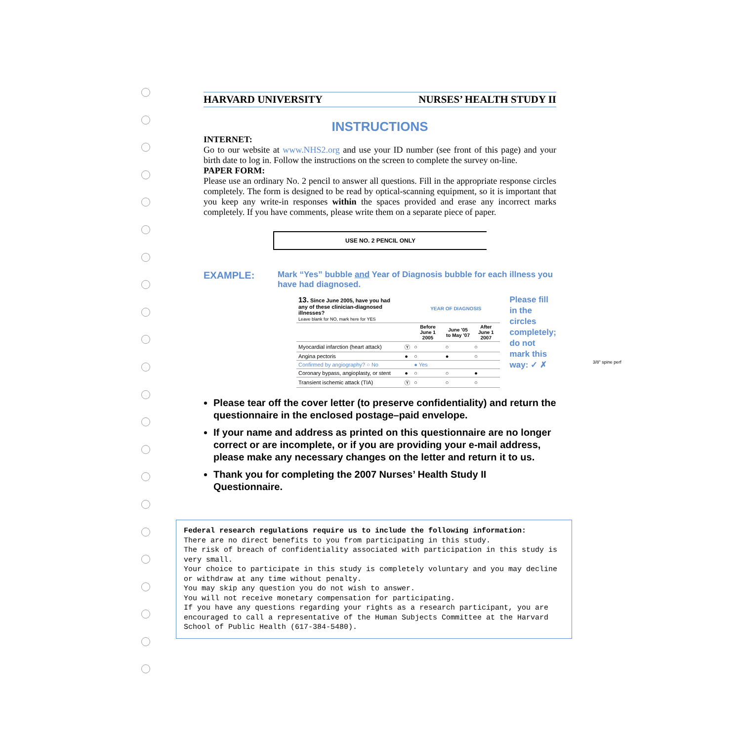HARVARD UNIVERSITY NURSES’ HEALTH STUDY II
INSTRUCTIONS
INTERNET:
Go to our website at www.NHS2.org and use your ID number (see front of this page) and your birth date to log in. Follow the instructions on the screen to complete the survey on-line.
PAPER FORM:
Please use an ordinary No. 2 pencil to answer all questions. Fill in the appropriate response circles completely. The form is designed to be read by optical-scanning equipment, so it is important that you keep any write-in responses within the spaces provided and erase any incorrect marks completely. If you have comments, please write them on a separate piece of paper.
USE NO. 2 PENCIL ONLY
EXAMPLE:
Mark “Yes” bubble and Year of Diagnosis bubble for each illness you have had diagnosed.
| 13. Since June 2005, have you had any of these clinician-diagnosed illnesses? Leave blank for NO, mark here for YES | | YEAR OF DIAGNOSIS | | |
| | | Before June 1 2005 | June '05 to May '07 | After June 1 2007 |
| Myocardial infarction (heart attack) | Ⓨ | ○ | ○ | ○ |
| Angina pectoris | ● | ○ | ● | ○ |
| Confirmed by angiography? ○ No | | ● Yes | | |
| Coronary bypass, angioplasty, or stent | ● | ○ | ○ | ● |
| Transient ischemic attack (TIA) | Ⓨ | ○ | ○ | ○ |
Please fill in the circles completely; do not mark this way: ✓ ✗
Please tear off the cover letter (to preserve confidentiality) and return the questionnaire in the enclosed postage–paid envelope.
If your name and address as printed on this questionnaire are no longer correct or are incomplete, or if you are providing your e-mail address, please make any necessary changes on the letter and return it to us.
Thank you for completing the 2007 Nurses’ Health Study II Questionnaire.
3/8" spine perf
Federal research regulations require us to include the following information:
There are no direct benefits to you from participating in this study.
The risk of breach of confidentiality associated with participation in this study is very small.
Your choice to participate in this study is completely voluntary and you may decline or withdraw at any time without penalty.
You may skip any question you do not wish to answer.
You will not receive monetary compensation for participating.
If you have any questions regarding your rights as a research participant, you are encouraged to call a representative of the Human Subjects Committee at the Harvard School of Public Health (617-384-5480).